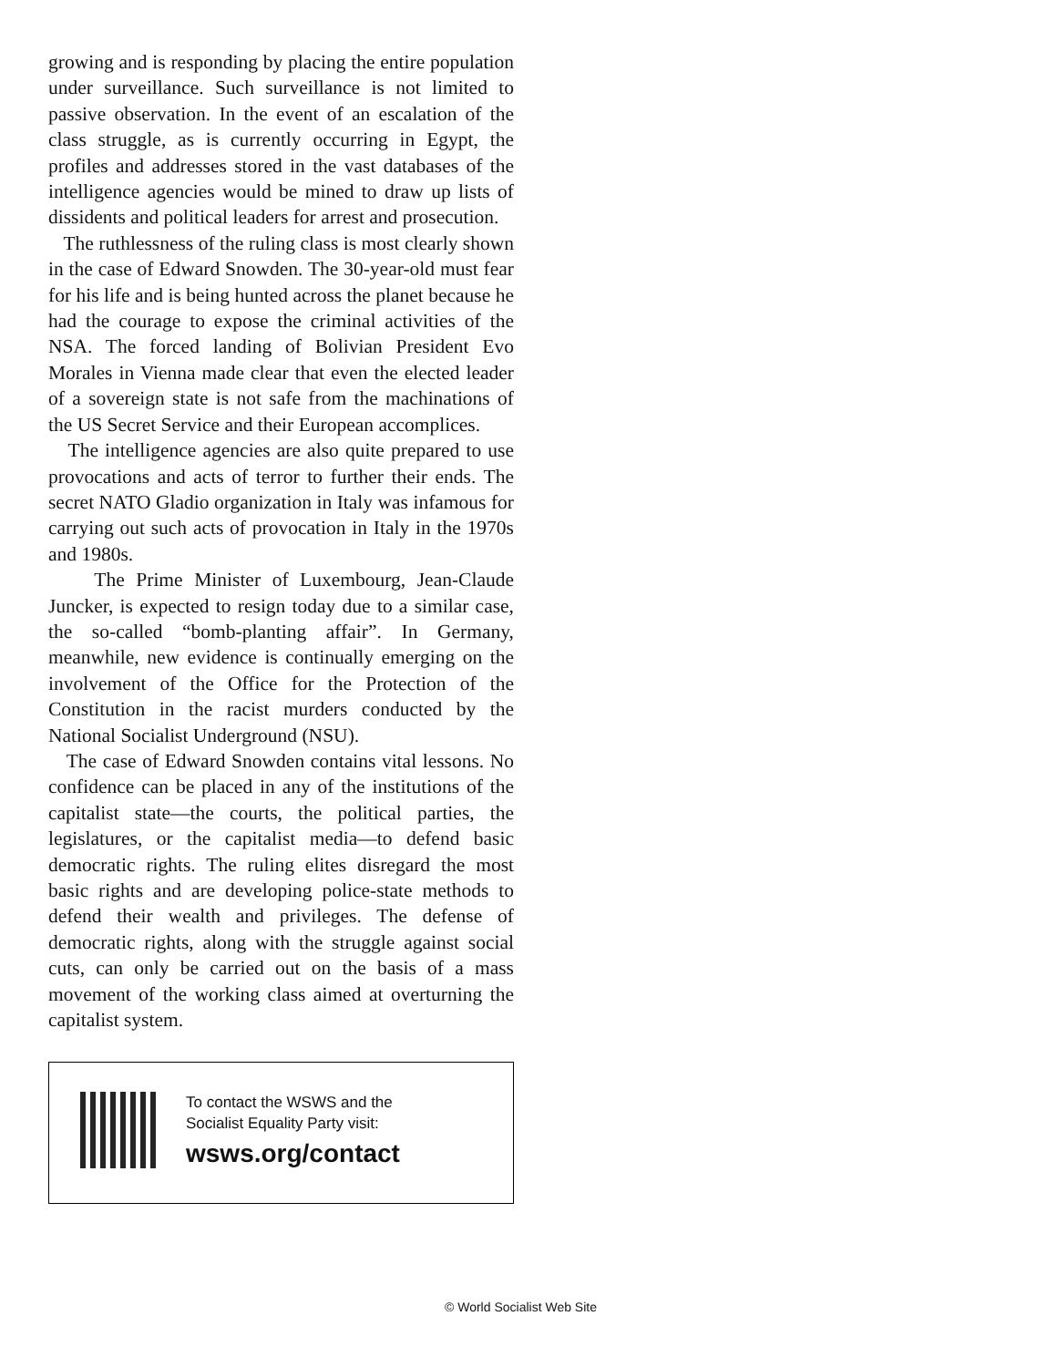growing and is responding by placing the entire population under surveillance. Such surveillance is not limited to passive observation. In the event of an escalation of the class struggle, as is currently occurring in Egypt, the profiles and addresses stored in the vast databases of the intelligence agencies would be mined to draw up lists of dissidents and political leaders for arrest and prosecution.
The ruthlessness of the ruling class is most clearly shown in the case of Edward Snowden. The 30-year-old must fear for his life and is being hunted across the planet because he had the courage to expose the criminal activities of the NSA. The forced landing of Bolivian President Evo Morales in Vienna made clear that even the elected leader of a sovereign state is not safe from the machinations of the US Secret Service and their European accomplices.
The intelligence agencies are also quite prepared to use provocations and acts of terror to further their ends. The secret NATO Gladio organization in Italy was infamous for carrying out such acts of provocation in Italy in the 1970s and 1980s.
The Prime Minister of Luxembourg, Jean-Claude Juncker, is expected to resign today due to a similar case, the so-called “bomb-planting affair”. In Germany, meanwhile, new evidence is continually emerging on the involvement of the Office for the Protection of the Constitution in the racist murders conducted by the National Socialist Underground (NSU).
The case of Edward Snowden contains vital lessons. No confidence can be placed in any of the institutions of the capitalist state—the courts, the political parties, the legislatures, or the capitalist media—to defend basic democratic rights. The ruling elites disregard the most basic rights and are developing police-state methods to defend their wealth and privileges. The defense of democratic rights, along with the struggle against social cuts, can only be carried out on the basis of a mass movement of the working class aimed at overturning the capitalist system.
To contact the WSWS and the
Socialist Equality Party visit:
wsws.org/contact
© World Socialist Web Site